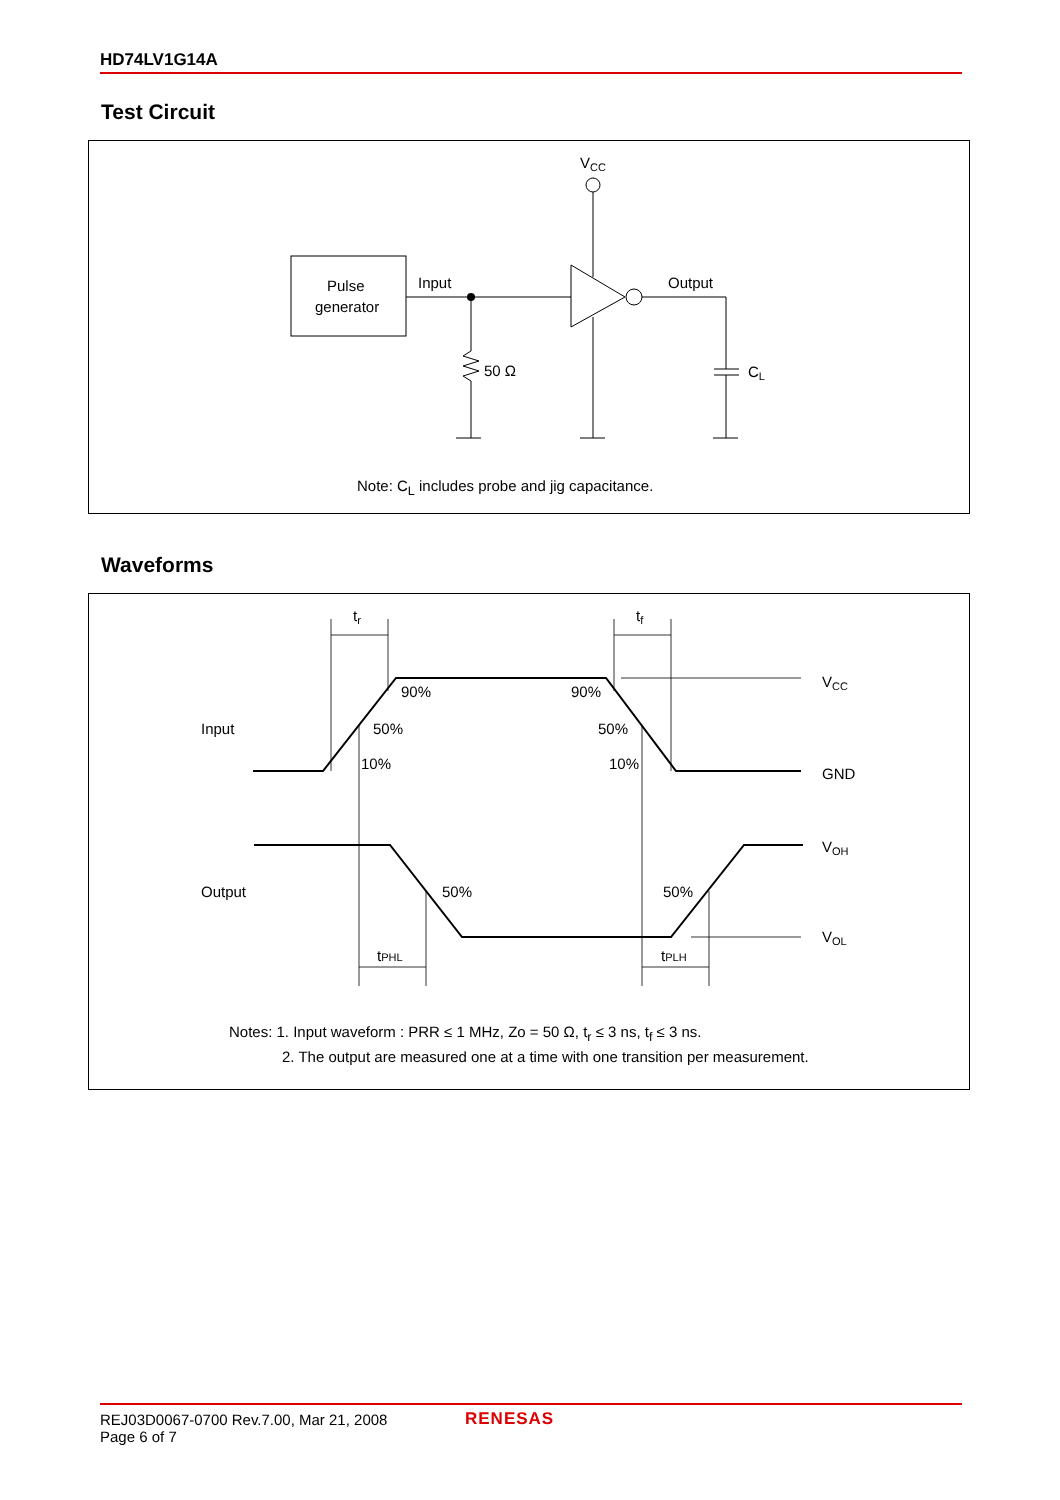HD74LV1G14A
Test Circuit
Pulse
generator
Input
Output
50 Ω
VCC
CL
Note: C<sub>L</sub> includes probe and jig capacitance.
Waveforms
Input
Output
tr
tf
90%
90%
50%
50%
10%
10%
50%
50%
tPHL
tPLH
VCC
GND
VOH
VOL
Notes: 1. Input waveform : PRR ≤ 1 MHz, Zo = 50 Ω, t<sub>r</sub> ≤ 3 ns, t<sub>f</sub> ≤ 3 ns.
2. The output are measured one at a time with one transition per measurement.
REJ03D0067-0700 Rev.7.00, Mar 21, 2008
Page 6 of 7
RENESAS